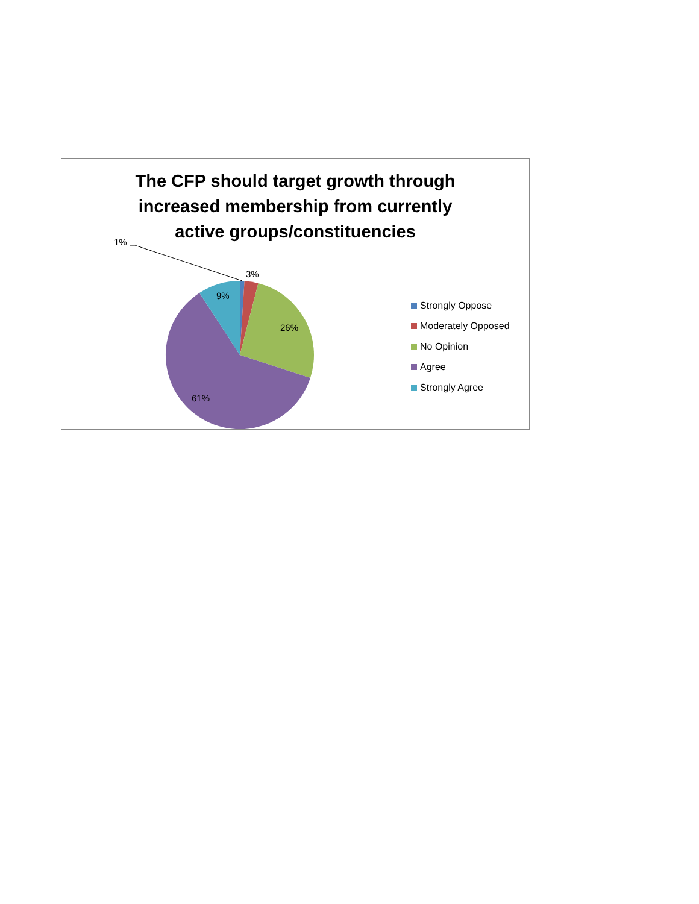The CFP should target growth through
increased membership from currently
active groups/constituencies
1%
3%
9%
26%
61%
Strongly Oppose
Moderately Opposed
No Opinion
Agree
Strongly Agree